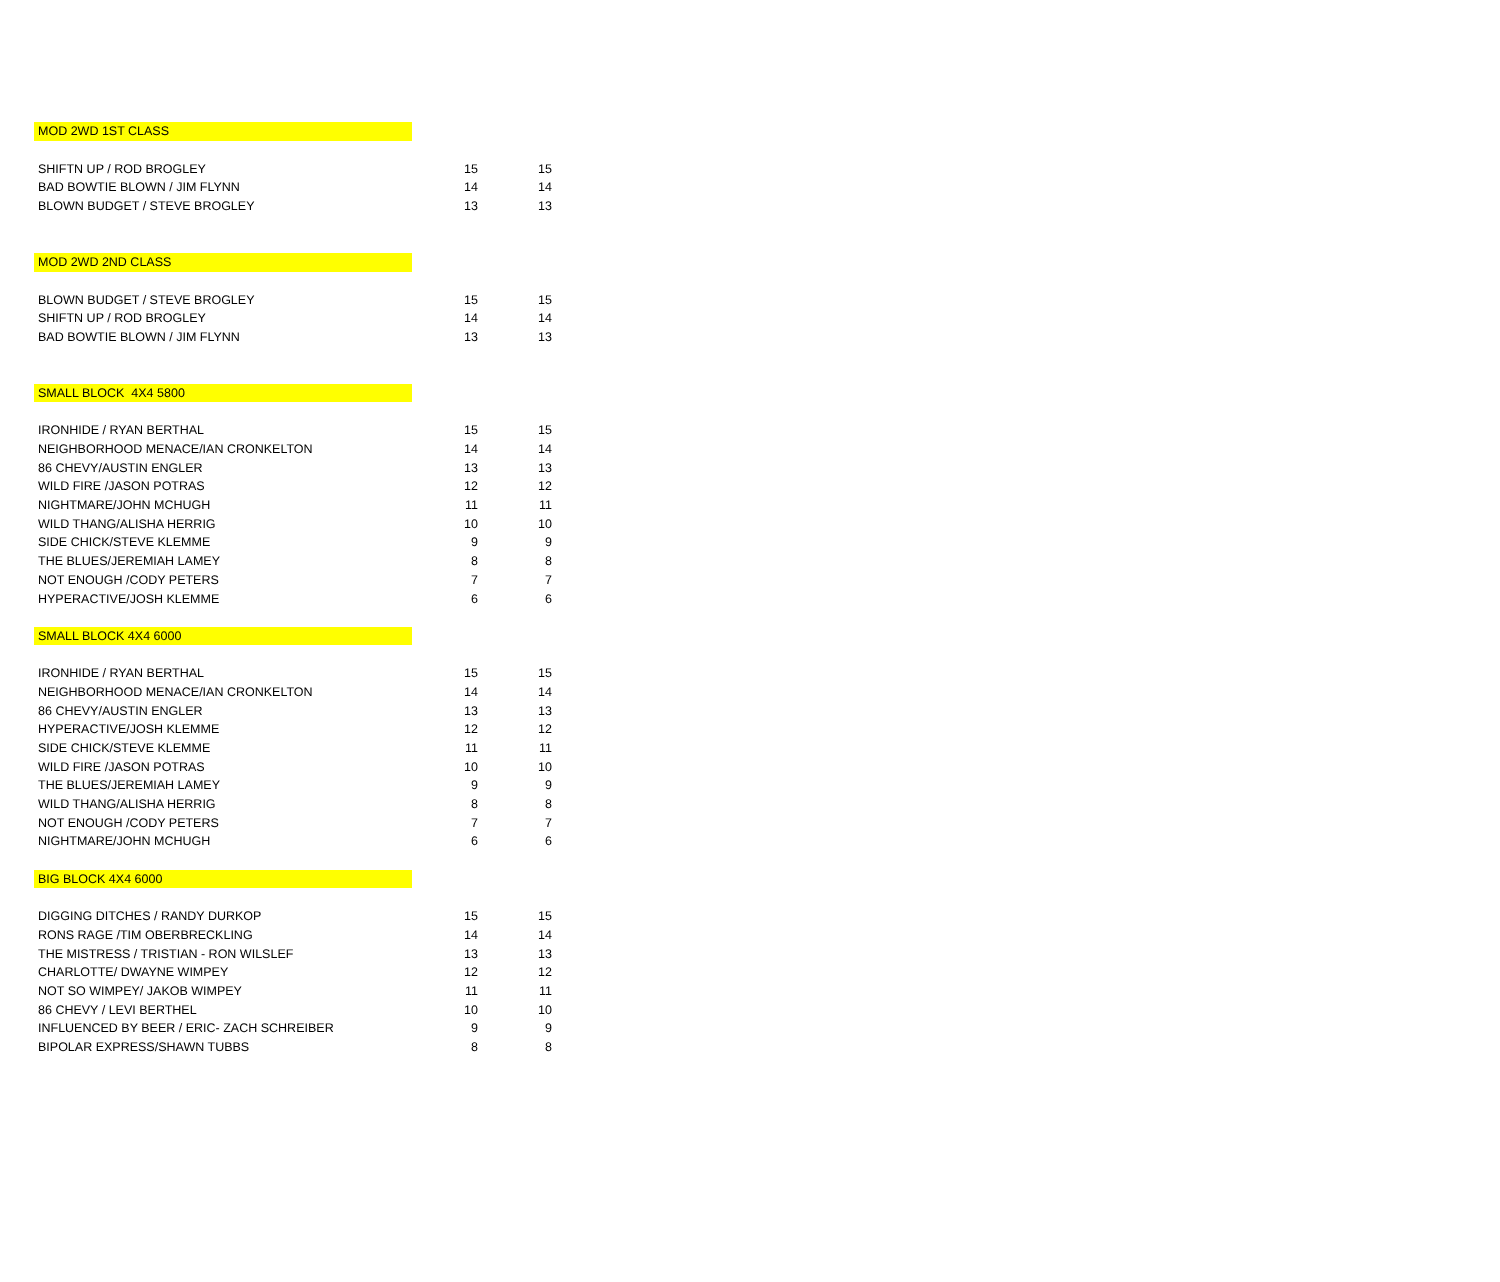| MOD 2WD 1ST CLASS | | |
| SHIFTN UP / ROD BROGLEY | 15 | 15 |
| BAD BOWTIE BLOWN / JIM FLYNN | 14 | 14 |
| BLOWN BUDGET / STEVE BROGLEY | 13 | 13 |
| MOD 2WD 2ND CLASS | | |
| BLOWN BUDGET / STEVE BROGLEY | 15 | 15 |
| SHIFTN UP / ROD BROGLEY | 14 | 14 |
| BAD BOWTIE BLOWN / JIM FLYNN | 13 | 13 |
| SMALL BLOCK 4X4 5800 | | |
| IRONHIDE / RYAN BERTHAL | 15 | 15 |
| NEIGHBORHOOD MENACE/IAN CRONKELTON | 14 | 14 |
| 86 CHEVY/AUSTIN ENGLER | 13 | 13 |
| WILD FIRE /JASON POTRAS | 12 | 12 |
| NIGHTMARE/JOHN MCHUGH | 11 | 11 |
| WILD THANG/ALISHA HERRIG | 10 | 10 |
| SIDE CHICK/STEVE KLEMME | 9 | 9 |
| THE BLUES/JEREMIAH LAMEY | 8 | 8 |
| NOT ENOUGH /CODY PETERS | 7 | 7 |
| HYPERACTIVE/JOSH KLEMME | 6 | 6 |
| SMALL BLOCK 4X4 6000 | | |
| IRONHIDE / RYAN BERTHAL | 15 | 15 |
| NEIGHBORHOOD MENACE/IAN CRONKELTON | 14 | 14 |
| 86 CHEVY/AUSTIN ENGLER | 13 | 13 |
| HYPERACTIVE/JOSH KLEMME | 12 | 12 |
| SIDE CHICK/STEVE KLEMME | 11 | 11 |
| WILD FIRE /JASON POTRAS | 10 | 10 |
| THE BLUES/JEREMIAH LAMEY | 9 | 9 |
| WILD THANG/ALISHA HERRIG | 8 | 8 |
| NOT ENOUGH /CODY PETERS | 7 | 7 |
| NIGHTMARE/JOHN MCHUGH | 6 | 6 |
| BIG BLOCK 4X4 6000 | | |
| DIGGING DITCHES / RANDY DURKOP | 15 | 15 |
| RONS RAGE /TIM OBERBRECKLING | 14 | 14 |
| THE MISTRESS / TRISTIAN - RON WILSLEF | 13 | 13 |
| CHARLOTTE/ DWAYNE WIMPEY | 12 | 12 |
| NOT SO WIMPEY/ JAKOB WIMPEY | 11 | 11 |
| 86 CHEVY / LEVI BERTHEL | 10 | 10 |
| INFLUENCED BY BEER / ERIC- ZACH SCHREIBER | 9 | 9 |
| BIPOLAR EXPRESS/SHAWN TUBBS | 8 | 8 |